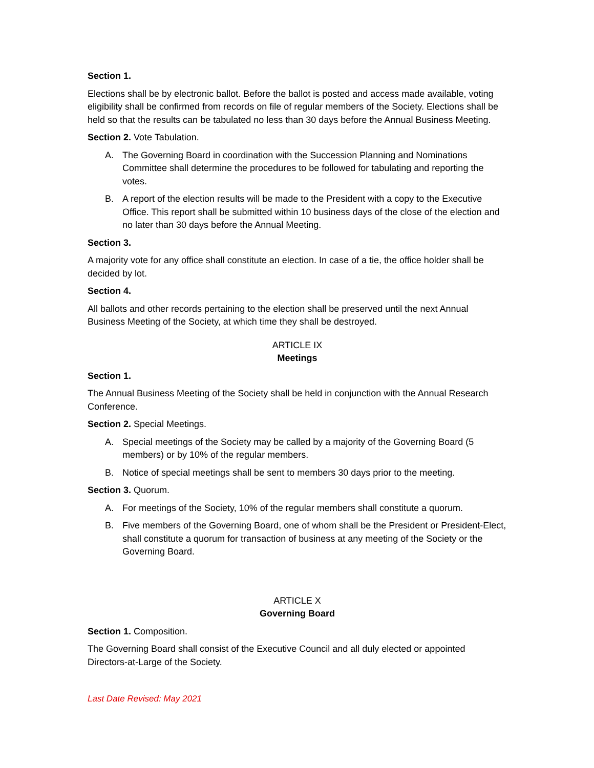Section 1.
Elections shall be by electronic ballot. Before the ballot is posted and access made available, voting eligibility shall be confirmed from records on file of regular members of the Society. Elections shall be held so that the results can be tabulated no less than 30 days before the Annual Business Meeting.
Section 2. Vote Tabulation.
A. The Governing Board in coordination with the Succession Planning and Nominations Committee shall determine the procedures to be followed for tabulating and reporting the votes.
B. A report of the election results will be made to the President with a copy to the Executive Office. This report shall be submitted within 10 business days of the close of the election and no later than 30 days before the Annual Meeting.
Section 3.
A majority vote for any office shall constitute an election. In case of a tie, the office holder shall be decided by lot.
Section 4.
All ballots and other records pertaining to the election shall be preserved until the next Annual Business Meeting of the Society, at which time they shall be destroyed.
ARTICLE IX
Meetings
Section 1.
The Annual Business Meeting of the Society shall be held in conjunction with the Annual Research Conference.
Section 2. Special Meetings.
A. Special meetings of the Society may be called by a majority of the Governing Board (5 members) or by 10% of the regular members.
B. Notice of special meetings shall be sent to members 30 days prior to the meeting.
Section 3. Quorum.
A. For meetings of the Society, 10% of the regular members shall constitute a quorum.
B. Five members of the Governing Board, one of whom shall be the President or President-Elect, shall constitute a quorum for transaction of business at any meeting of the Society or the Governing Board.
ARTICLE X
Governing Board
Section 1. Composition.
The Governing Board shall consist of the Executive Council and all duly elected or appointed Directors-at-Large of the Society.
Last Date Revised: May 2021